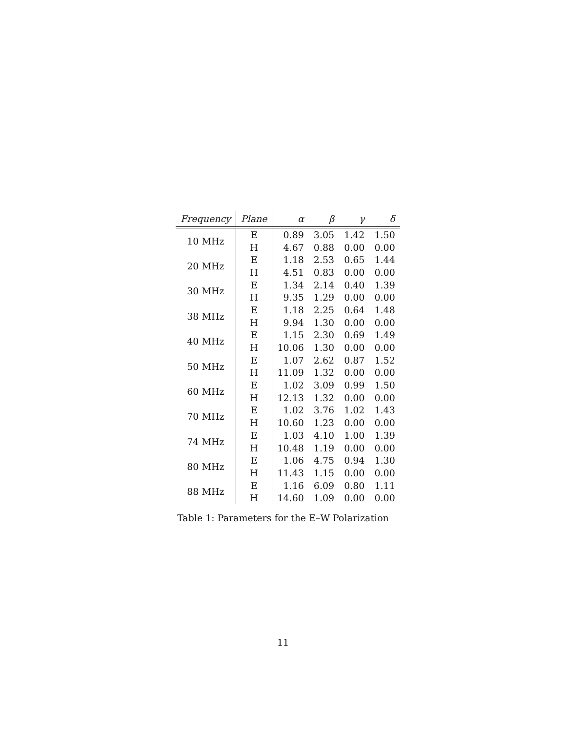| Frequency | Plane | α | β | γ | δ |
| --- | --- | --- | --- | --- | --- |
| 10 MHz | E | 0.89 | 3.05 | 1.42 | 1.50 |
| | H | 4.67 | 0.88 | 0.00 | 0.00 |
| 20 MHz | E | 1.18 | 2.53 | 0.65 | 1.44 |
| | H | 4.51 | 0.83 | 0.00 | 0.00 |
| 30 MHz | E | 1.34 | 2.14 | 0.40 | 1.39 |
| | H | 9.35 | 1.29 | 0.00 | 0.00 |
| 38 MHz | E | 1.18 | 2.25 | 0.64 | 1.48 |
| | H | 9.94 | 1.30 | 0.00 | 0.00 |
| 40 MHz | E | 1.15 | 2.30 | 0.69 | 1.49 |
| | H | 10.06 | 1.30 | 0.00 | 0.00 |
| 50 MHz | E | 1.07 | 2.62 | 0.87 | 1.52 |
| | H | 11.09 | 1.32 | 0.00 | 0.00 |
| 60 MHz | E | 1.02 | 3.09 | 0.99 | 1.50 |
| | H | 12.13 | 1.32 | 0.00 | 0.00 |
| 70 MHz | E | 1.02 | 3.76 | 1.02 | 1.43 |
| | H | 10.60 | 1.23 | 0.00 | 0.00 |
| 74 MHz | E | 1.03 | 4.10 | 1.00 | 1.39 |
| | H | 10.48 | 1.19 | 0.00 | 0.00 |
| 80 MHz | E | 1.06 | 4.75 | 0.94 | 1.30 |
| | H | 11.43 | 1.15 | 0.00 | 0.00 |
| 88 MHz | E | 1.16 | 6.09 | 0.80 | 1.11 |
| | H | 14.60 | 1.09 | 0.00 | 0.00 |
Table 1: Parameters for the E–W Polarization
11